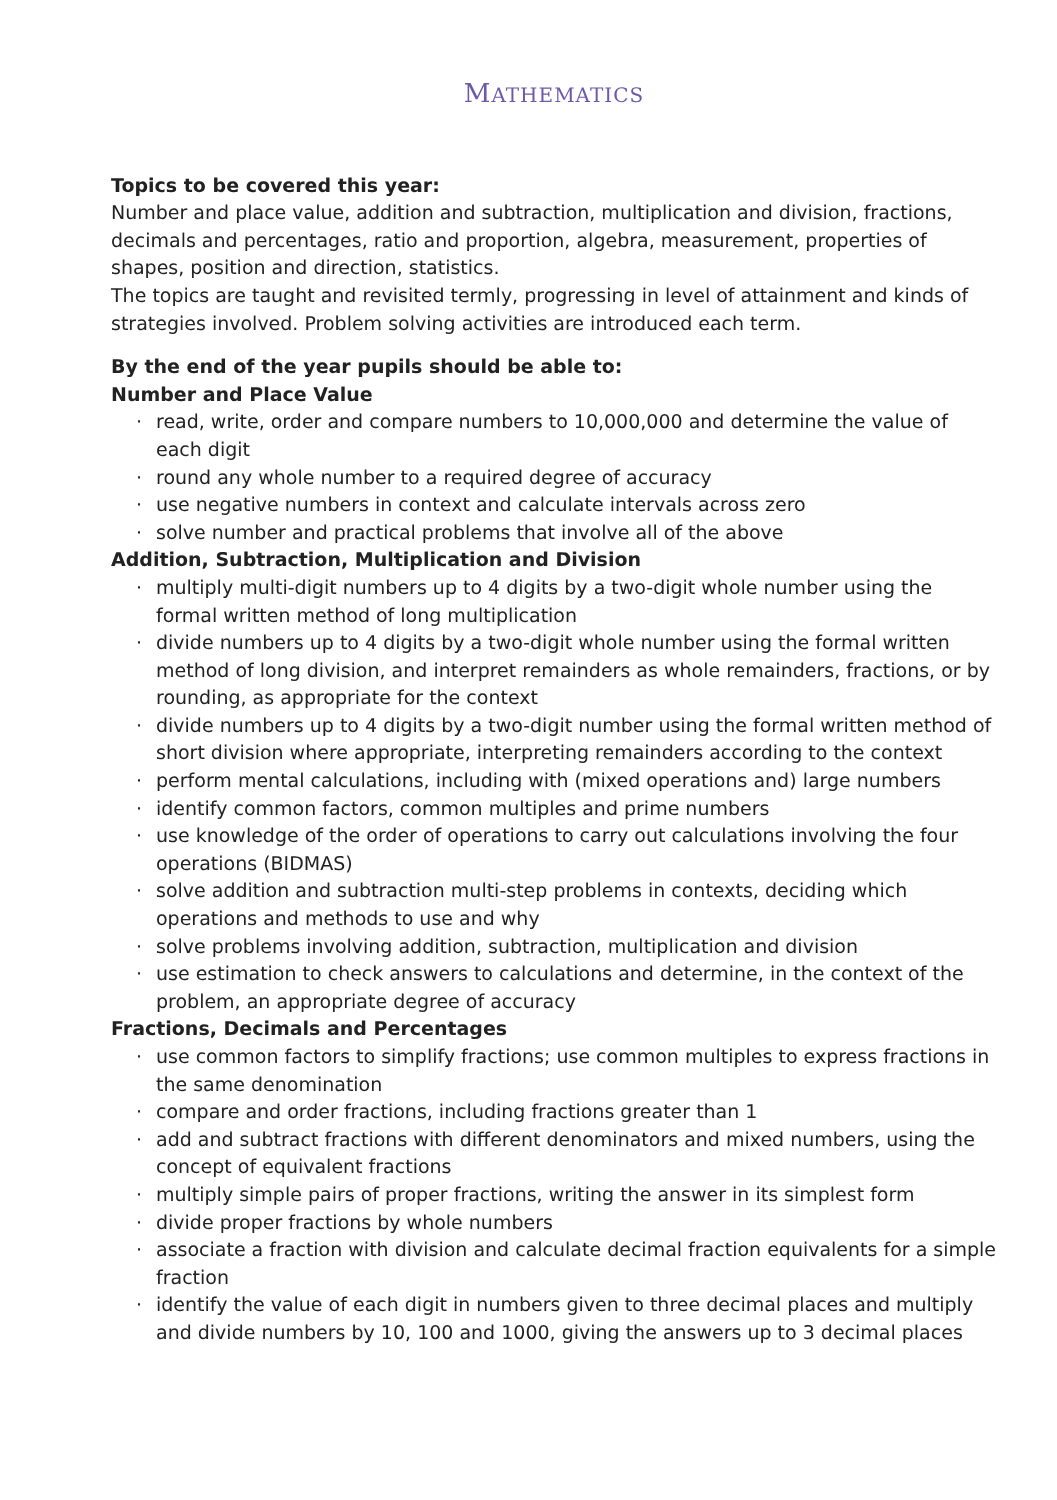MATHEMATICS
Topics to be covered this year:
Number and place value, addition and subtraction, multiplication and division, fractions, decimals and percentages, ratio and proportion, algebra, measurement, properties of shapes, position and direction, statistics.
The topics are taught and revisited termly, progressing in level of attainment and kinds of strategies involved. Problem solving activities are introduced each term.
By the end of the year pupils should be able to:
Number and Place Value
· read, write, order and compare numbers to 10,000,000 and determine the value of each digit
· round any whole number to a required degree of accuracy
· use negative numbers in context and calculate intervals across zero
· solve number and practical problems that involve all of the above
Addition, Subtraction, Multiplication and Division
· multiply multi-digit numbers up to 4 digits by a two-digit whole number using the formal written method of long multiplication
· divide numbers up to 4 digits by a two-digit whole number using the formal written method of long division, and interpret remainders as whole remainders, fractions, or by rounding, as appropriate for the context
· divide numbers up to 4 digits by a two-digit number using the formal written method of short division where appropriate, interpreting remainders according to the context
· perform mental calculations, including with (mixed operations and) large numbers
· identify common factors, common multiples and prime numbers
· use knowledge of the order of operations to carry out calculations involving the four operations (BIDMAS)
· solve addition and subtraction multi-step problems in contexts, deciding which operations and methods to use and why
· solve problems involving addition, subtraction, multiplication and division
· use estimation to check answers to calculations and determine, in the context of the problem, an appropriate degree of accuracy
Fractions, Decimals and Percentages
· use common factors to simplify fractions; use common multiples to express fractions in the same denomination
· compare and order fractions, including fractions greater than 1
· add and subtract fractions with different denominators and mixed numbers, using the concept of equivalent fractions
· multiply simple pairs of proper fractions, writing the answer in its simplest form
· divide proper fractions by whole numbers
· associate a fraction with division and calculate decimal fraction equivalents for a simple fraction
· identify the value of each digit in numbers given to three decimal places and multiply and divide numbers by 10, 100 and 1000, giving the answers up to 3 decimal places